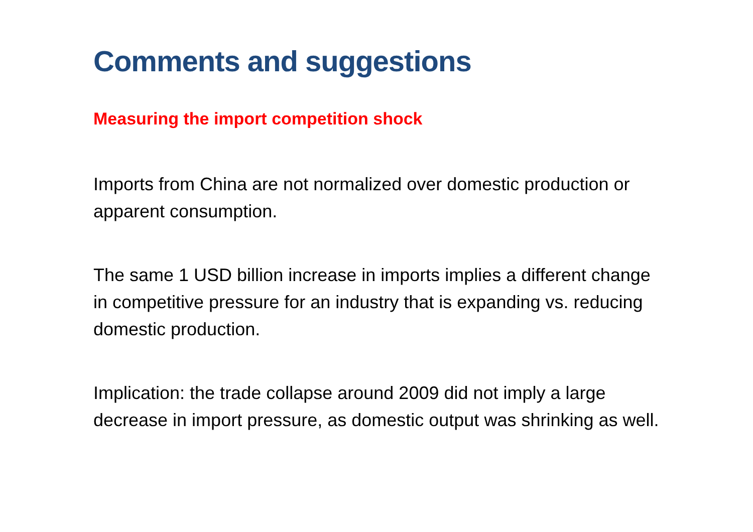Comments and suggestions
Measuring the import competition shock
Imports from China are not normalized over domestic production or apparent consumption.
The same 1 USD billion increase in imports implies a different change in competitive pressure for an industry that is expanding vs. reducing domestic production.
Implication: the trade collapse around 2009 did not imply a large decrease in import pressure, as domestic output was shrinking as well.